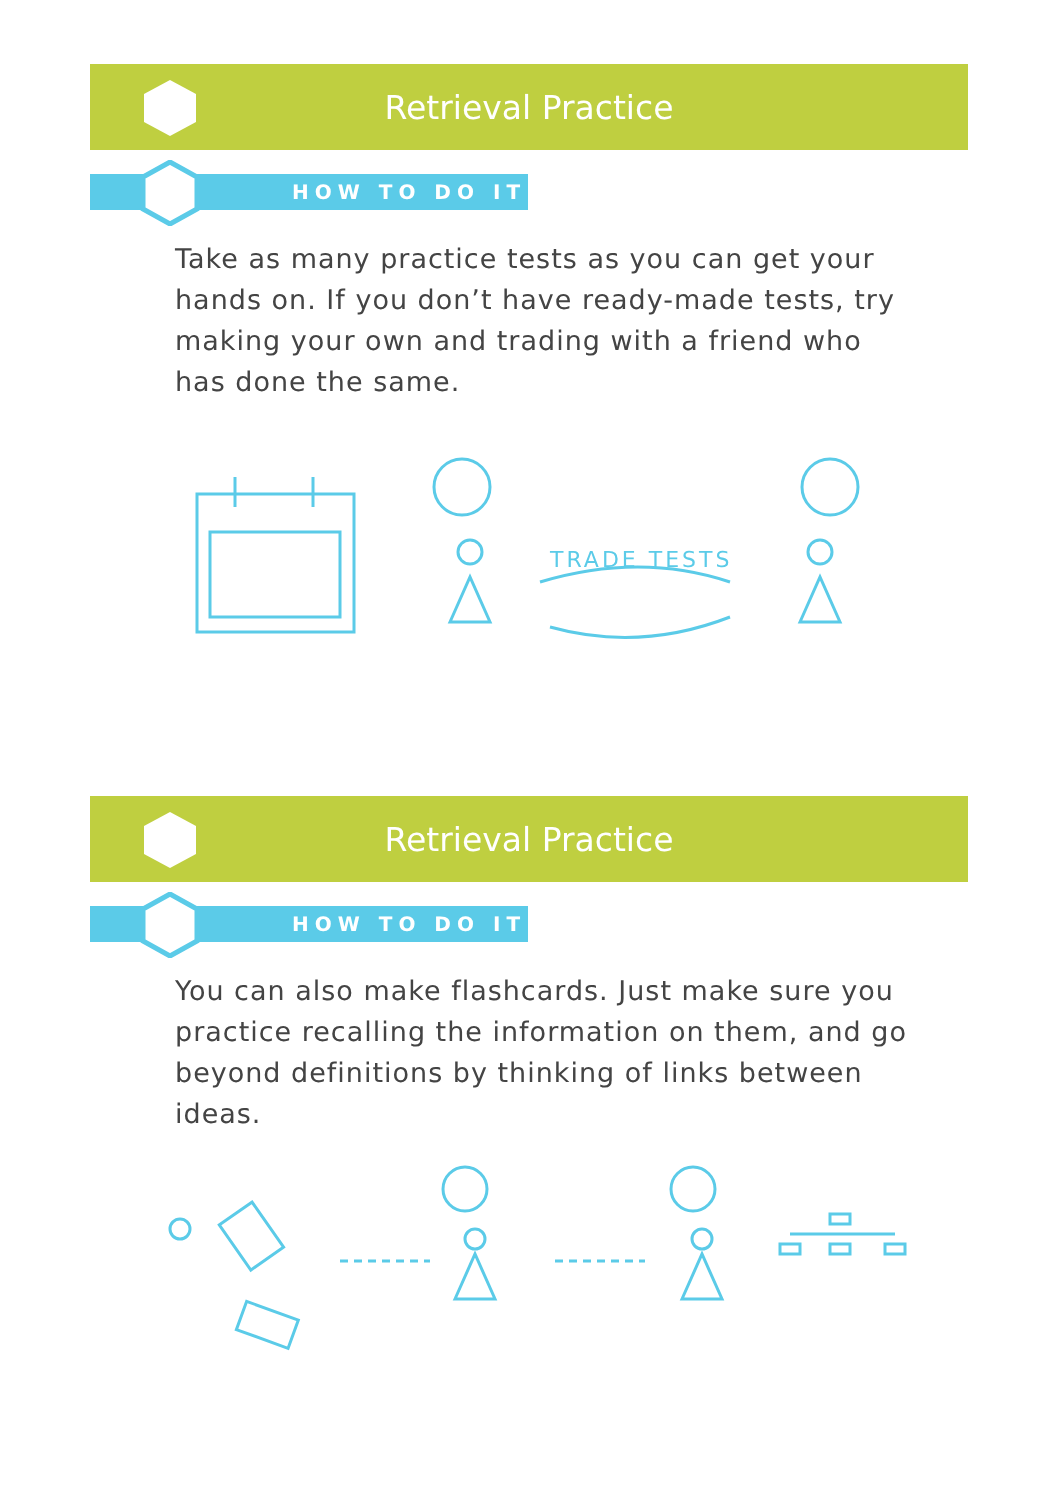Retrieval Practice
HOW TO DO IT
Take as many practice tests as you can get your hands on. If you don’t have ready-made tests, try making your own and trading with a friend who has done the same.
TRADE TESTS
Retrieval Practice
HOW TO DO IT
You can also make flashcards. Just make sure you practice recalling the information on them, and go beyond definitions by thinking of links between ideas.